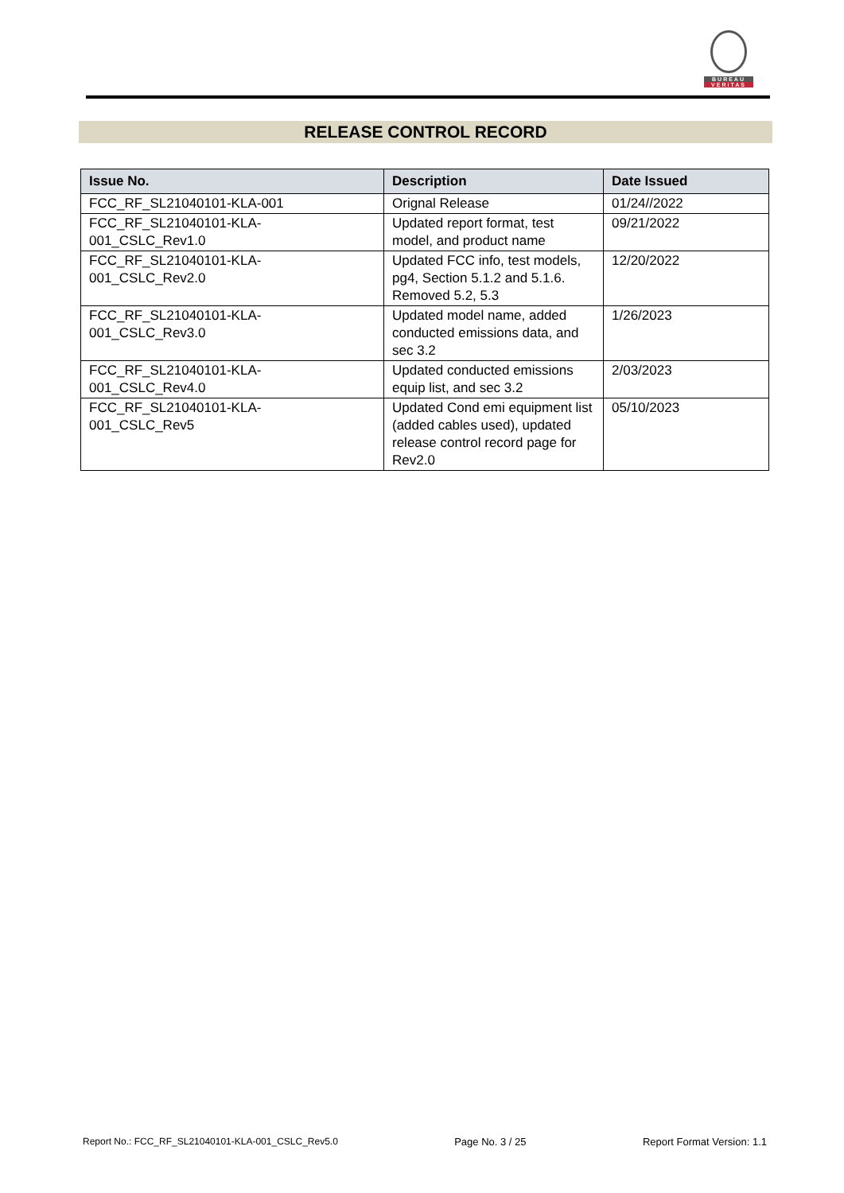BUREAU
VERITAS
RELEASE CONTROL RECORD
| Issue No. | Description | Date Issued |
| --- | --- | --- |
| FCC_RF_SL21040101-KLA-001 | Orignal Release | 01/24//2022 |
| FCC_RF_SL21040101-KLA- 001_CSLC_Rev1.0 | Updated report format, test model, and product name | 09/21/2022 |
| FCC_RF_SL21040101-KLA- 001_CSLC_Rev2.0 | Updated FCC info, test models, pg4, Section 5.1.2 and 5.1.6. Removed 5.2, 5.3 | 12/20/2022 |
| FCC_RF_SL21040101-KLA- 001_CSLC_Rev3.0 | Updated model name, added conducted emissions data, and sec 3.2 | 1/26/2023 |
| FCC_RF_SL21040101-KLA- 001_CSLC_Rev4.0 | Updated conducted emissions equip list, and sec 3.2 | 2/03/2023 |
| FCC_RF_SL21040101-KLA- 001_CSLC_Rev5 | Updated Cond emi equipment list (added cables used), updated release control record page for Rev2.0 | 05/10/2023 |
Report No.: FCC_RF_SL21040101-KLA-001_CSLC_Rev5.0 Page No. 3 / 25 Report Format Version: 1.1